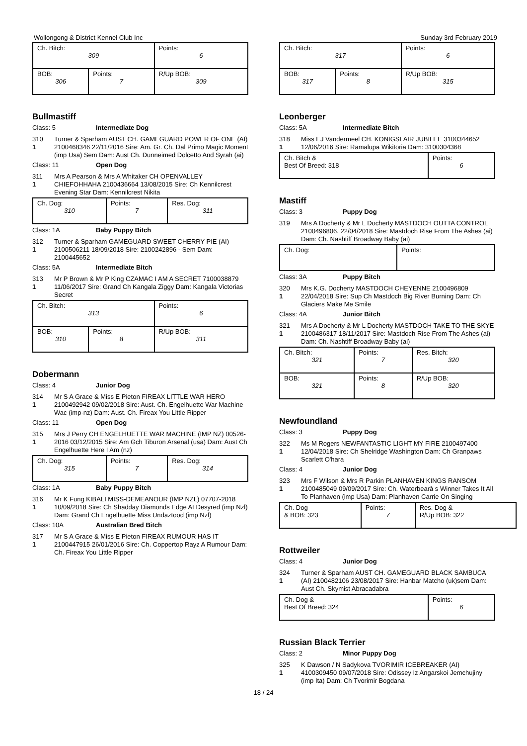Wollongong & District Kennel Club Inc Sunday 3rd February 2019
| Ch. Bitch: 309 | | Points: 6 |
| BOB: 306 | Points: 7 | R/Up BOB: 309 |
Bullmastiff
Class: 5 Intermediate Dog
310
1
Turner & Sparham AUST CH. GAMEGUARD POWER OF ONE (AI) 2100468346 22/11/2016 Sire: Am. Gr. Ch. Dal Primo Magic Moment (imp Usa) Sem Dam: Aust Ch. Dunneimed Dolcetto And Syrah (ai)
Class: 11 Open Dog
311
1
Mrs A Pearson & Mrs A Whitaker CH OPENVALLEY CHIEFOHHAHA 2100436664 13/08/2015 Sire: Ch Kennilcrest Evening Star Dam: Kennilcrest Nikita
| Ch. Dog: 310 | Points: 7 | Res. Dog: 311 |
Class: 1A Baby Puppy Bitch
312
1
Turner & Sparham GAMEGUARD SWEET CHERRY PIE (AI) 2100506211 18/09/2018 Sire: 2100242896 - Sem Dam: 2100445652
Class: 5A Intermediate Bitch
313
1
Mr P Brown & Mr P King CZAMAC I AM A SECRET 7100038879 11/06/2017 Sire: Grand Ch Kangala Ziggy Dam: Kangala Victorias Secret
| Ch. Bitch: 313 | | Points: 6 |
| BOB: 310 | Points: 8 | R/Up BOB: 311 |
Dobermann
Class: 4 Junior Dog
314
1
Mr S A Grace & Miss E Pieton FIREAX LITTLE WAR HERO 2100492942 09/02/2018 Sire: Aust. Ch. Engelhuette War Machine Wac (imp-nz) Dam: Aust. Ch. Fireax You Little Ripper
Class: 11 Open Dog
315
1
Mrs J Perry CH ENGELHUETTE WAR MACHINE (IMP NZ) 00526-2016 03/12/2015 Sire: Am Gch Tiburon Arsenal (usa) Dam: Aust Ch Engelhuette Here I Am (nz)
| Ch. Dog: 315 | Points: 7 | Res. Dog: 314 |
Class: 1A Baby Puppy Bitch
316
1
Mr K Fung KIBALI MISS-DEMEANOUR (IMP NZL) 07707-2018 10/09/2018 Sire: Ch Shadday Diamonds Edge At Desyred (imp Nzl) Dam: Grand Ch Engelhuette Miss Undaztood (imp Nzl)
Class: 10A Australian Bred Bitch
317
1
Mr S A Grace & Miss E Pieton FIREAX RUMOUR HAS IT 2100447915 26/01/2016 Sire: Ch. Coppertop Rayz A Rumour Dam: Ch. Fireax You Little Ripper
| Ch. Bitch: 317 | | Points: 6 |
| BOB: 317 | Points: 8 | R/Up BOB: 315 |
Leonberger
Class: 5A Intermediate Bitch
318
1
Miss EJ Vandermeel CH. KONIGSLAIR JUBILEE 3100344652 12/06/2016 Sire: Ramalupa Wikitoria Dam: 3100304368
| Ch. Bitch & Best Of Breed: 318 | Points: 6 |
Mastiff
Class: 3 Puppy Dog
319 Mrs A Docherty & Mr L Docherty MASTDOCH OUTTA CONTROL 2100496806. 22/04/2018 Sire: Mastdoch Rise From The Ashes (ai) Dam: Ch. Nashtiff Broadway Baby (ai)
| Ch. Dog: | Points: |
Class: 3A Puppy Bitch
320
1
Mrs K.G. Docherty MASTDOCH CHEYENNE 2100496809 22/04/2018 Sire: Sup Ch Mastdoch Big River Burning Dam: Ch Glaciers Make Me Smile
Class: 4A Junior Bitch
321
1
Mrs A Docherty & Mr L Docherty MASTDOCH TAKE TO THE SKYE 2100486317 18/11/2017 Sire: Mastdoch Rise From The Ashes (ai) Dam: Ch. Nashtiff Broadway Baby (ai)
| Ch. Bitch: 321 | Points: 7 | Res. Bitch: 320 |
| BOB: 321 | Points: 8 | R/Up BOB: 320 |
Newfoundland
Class: 3 Puppy Dog
322
1
Ms M Rogers NEWFANTASTIC LIGHT MY FIRE 2100497400 12/04/2018 Sire: Ch Shelridge Washington Dam: Ch Granpaws Scarlett O'hara
Class: 4 Junior Dog
323
1
Mrs F Wilson & Mrs R Parkin PLANHAVEN KINGS RANSOM 2100485049 09/09/2017 Sire: Ch. Waterbearâ s Winner Takes It All To Planhaven (imp Usa) Dam: Planhaven Carrie On Singing
| Ch. Dog & BOB: 323 | Points: 7 | Res. Dog & R/Up BOB: 322 |
Rottweiler
Class: 4 Junior Dog
324
1
Turner & Sparham AUST CH. GAMEGUARD BLACK SAMBUCA (AI) 2100482106 23/08/2017 Sire: Hanbar Matcho (uk)sem Dam: Aust Ch. Skymist Abracadabra
| Ch. Dog & Best Of Breed: 324 | Points: 6 |
Russian Black Terrier
Class: 2 Minor Puppy Dog
325
1
K Dawson / N Sadykova TVORIMIR ICEBREAKER (AI) 4100309450 09/07/2018 Sire: Odissey Iz Angarskoi Jemchujiny (imp Ita) Dam: Ch Tvorimir Bogdana
18 / 24